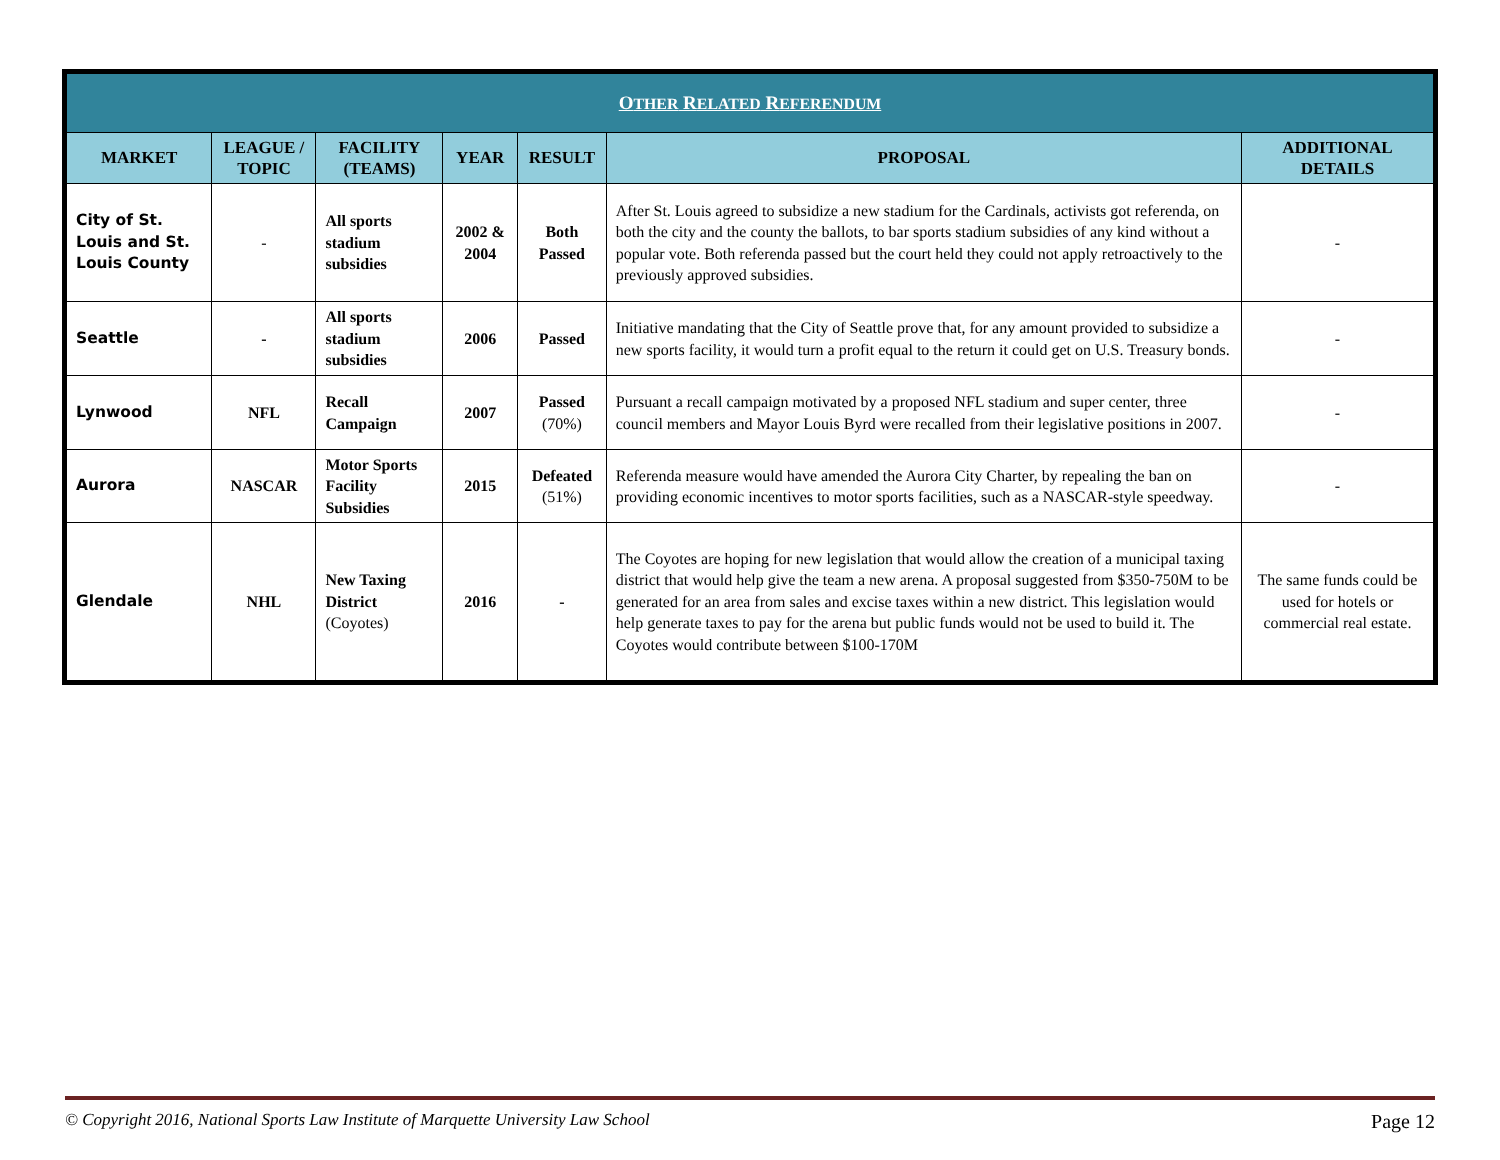| O THER R ELATED R EFERENDUM | | | | | | |
| --- | --- | --- | --- | --- | --- | --- |
| MARKET | LEAGUE / TOPIC | FACILITY (TEAMS) | YEAR | RESULT | PROPOSAL | ADDITIONAL DETAILS |
| City of St. Louis and St. Louis County | - | All sports stadium subsidies | 2002 & 2004 | Both Passed | After St. Louis agreed to subsidize a new stadium for the Cardinals, activists got referenda, on both the city and the county the ballots, to bar sports stadium subsidies of any kind without a popular vote. Both referenda passed but the court held they could not apply retroactively to the previously approved subsidies. | - |
| Seattle | - | All sports stadium subsidies | 2006 | Passed | Initiative mandating that the City of Seattle prove that, for any amount provided to subsidize a new sports facility, it would turn a profit equal to the return it could get on U.S. Treasury bonds. | - |
| Lynwood | NFL | Recall Campaign | 2007 | Passed (70%) | Pursuant a recall campaign motivated by a proposed NFL stadium and super center, three council members and Mayor Louis Byrd were recalled from their legislative positions in 2007. | - |
| Aurora | NASCAR | Motor Sports Facility Subsidies | 2015 | Defeated (51%) | Referenda measure would have amended the Aurora City Charter, by repealing the ban on providing economic incentives to motor sports facilities, such as a NASCAR-style speedway. | - |
| Glendale | NHL | New Taxing District (Coyotes) | 2016 | - | The Coyotes are hoping for new legislation that would allow the creation of a municipal taxing district that would help give the team a new arena. A proposal suggested from $350-750M to be generated for an area from sales and excise taxes within a new district. This legislation would help generate taxes to pay for the arena but public funds would not be used to build it. The Coyotes would contribute between $100-170M | The same funds could be used for hotels or commercial real estate. |
© Copyright 2016, National Sports Law Institute of Marquette University Law School Page 12